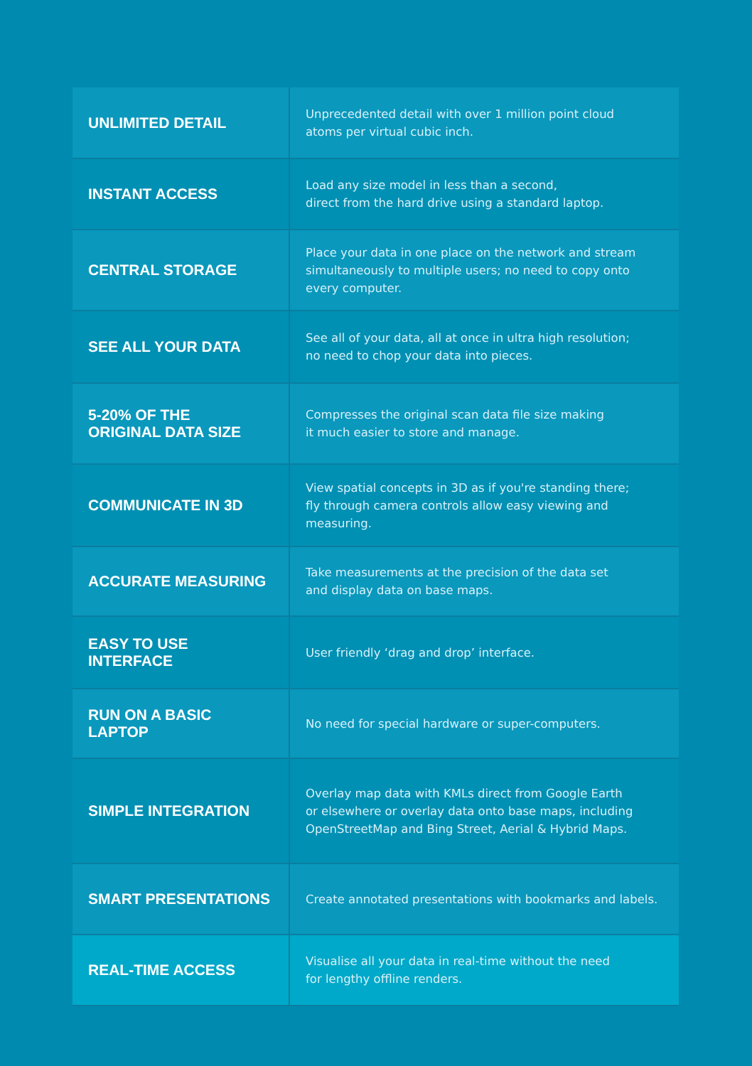| UNLIMITED DETAIL | Unprecedented detail with over 1 million point cloud atoms per virtual cubic inch. |
| INSTANT ACCESS | Load any size model in less than a second, direct from the hard drive using a standard laptop. |
| CENTRAL STORAGE | Place your data in one place on the network and stream simultaneously to multiple users; no need to copy onto every computer. |
| SEE ALL YOUR DATA | See all of your data, all at once in ultra high resolution; no need to chop your data into pieces. |
| 5-20% OF THE ORIGINAL DATA SIZE | Compresses the original scan data file size making it much easier to store and manage. |
| COMMUNICATE IN 3D | View spatial concepts in 3D as if you're standing there; fly through camera controls allow easy viewing and measuring. |
| ACCURATE MEASURING | Take measurements at the precision of the data set and display data on base maps. |
| EASY TO USE INTERFACE | User friendly ‘drag and drop’ interface. |
| RUN ON A BASIC LAPTOP | No need for special hardware or super-computers. |
| SIMPLE INTEGRATION | Overlay map data with KMLs direct from Google Earth or elsewhere or overlay data onto base maps, including OpenStreetMap and Bing Street, Aerial & Hybrid Maps. |
| SMART PRESENTATIONS | Create annotated presentations with bookmarks and labels. |
| REAL-TIME ACCESS | Visualise all your data in real-time without the need for lengthy offline renders. |